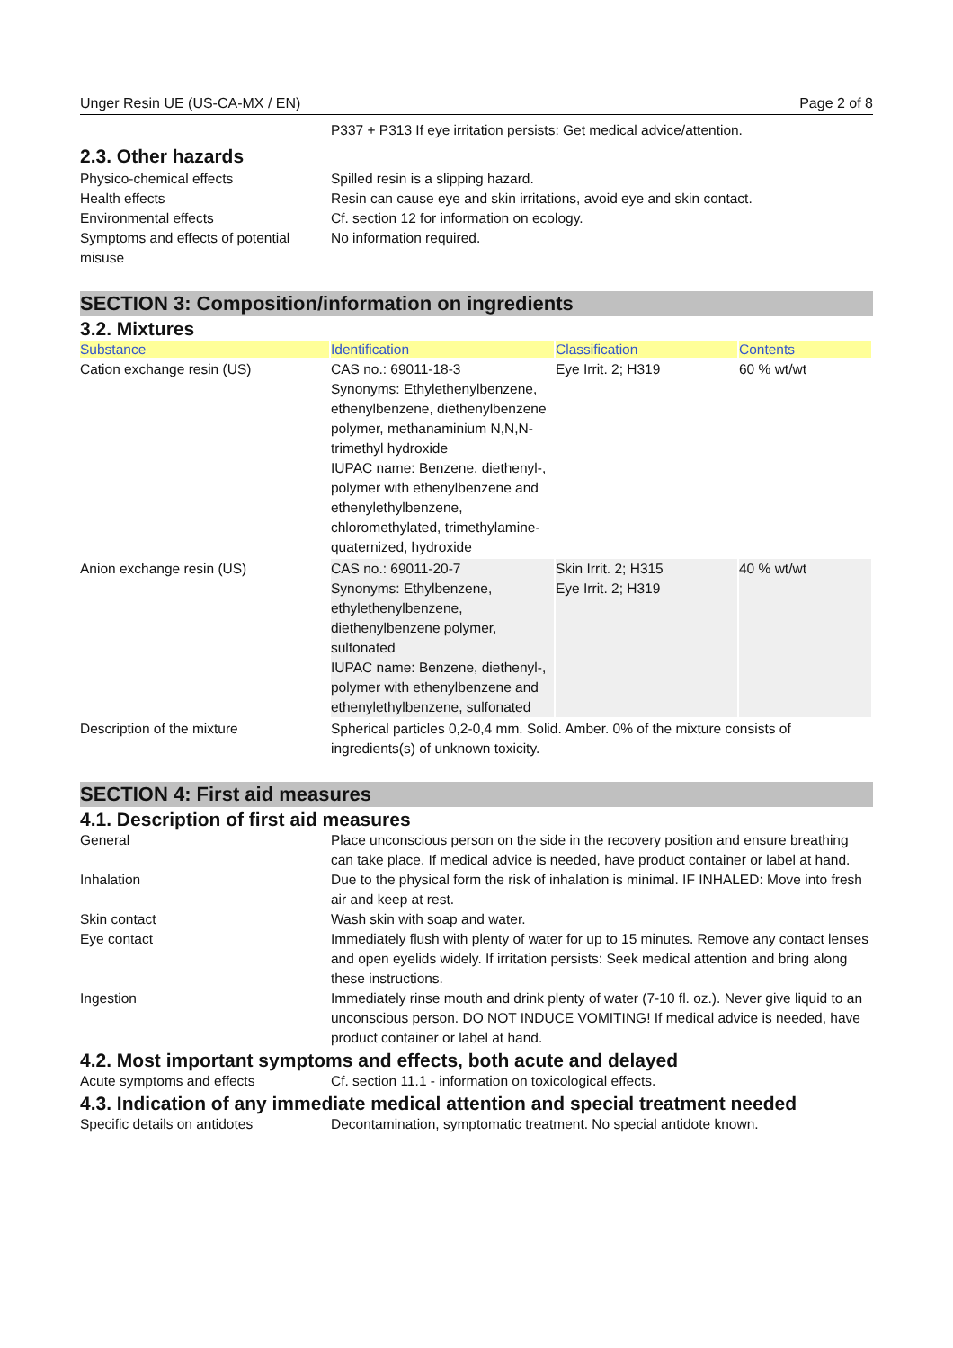Unger Resin UE (US-CA-MX / EN) Page 2 of 8
P337 + P313 If eye irritation persists: Get medical advice/attention.
2.3. Other hazards
Physico-chemical effects Spilled resin is a slipping hazard.
Health effects Resin can cause eye and skin irritations, avoid eye and skin contact.
Environmental effects Cf. section 12 for information on ecology.
Symptoms and effects of potential misuse
No information required.
SECTION 3: Composition/information on ingredients
3.2. Mixtures
| Substance | Identification | Classification | Contents |
| --- | --- | --- | --- |
| Cation exchange resin (US) | CAS no.: 69011-18-3 Synonyms: Ethylethenylbenzene, ethenylbenzene, diethenylbenzene polymer, methanaminium N,N,N-trimethyl hydroxide IUPAC name: Benzene, diethenyl-, polymer with ethenylbenzene and ethenylethylbenzene, chloromethylated, trimethylamine-quaternized, hydroxide | Eye Irrit. 2; H319 | 60 % wt/wt |
| Anion exchange resin (US) | CAS no.: 69011-20-7 Synonyms: Ethylbenzene, ethylethenylbenzene, diethenylbenzene polymer, sulfonated IUPAC name: Benzene, diethenyl-, polymer with ethenylbenzene and ethenylethylbenzene, sulfonated | Skin Irrit. 2; H315 Eye Irrit. 2; H319 | 40 % wt/wt |
Description of the mixture Spherical particles 0,2-0,4 mm. Solid. Amber. 0% of the mixture consists of ingredients(s) of unknown toxicity.
SECTION 4: First aid measures
4.1. Description of first aid measures
General Place unconscious person on the side in the recovery position and ensure breathing can take place. If medical advice is needed, have product container or label at hand.
Inhalation Due to the physical form the risk of inhalation is minimal. IF INHALED: Move into fresh air and keep at rest.
Skin contact Wash skin with soap and water.
Eye contact Immediately flush with plenty of water for up to 15 minutes. Remove any contact lenses and open eyelids widely. If irritation persists: Seek medical attention and bring along these instructions.
Ingestion Immediately rinse mouth and drink plenty of water (7-10 fl. oz.). Never give liquid to an unconscious person. DO NOT INDUCE VOMITING! If medical advice is needed, have product container or label at hand.
4.2. Most important symptoms and effects, both acute and delayed
Acute symptoms and effects Cf. section 11.1 - information on toxicological effects.
4.3. Indication of any immediate medical attention and special treatment needed
Specific details on antidotes Decontamination, symptomatic treatment. No special antidote known.